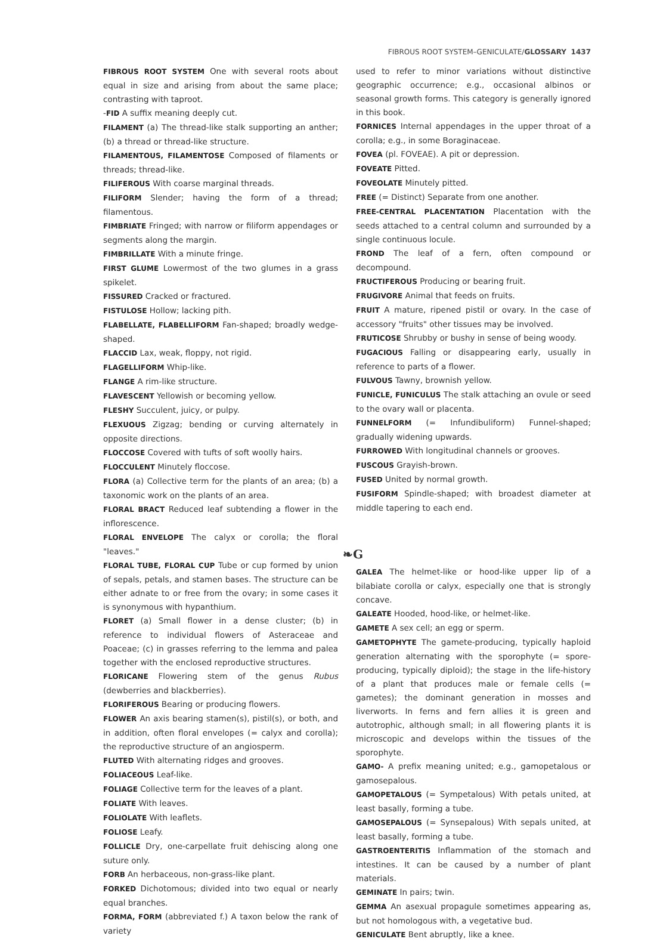FIBROUS ROOT SYSTEM–GENICULATE/GLOSSARY 1437
FIBROUS ROOT SYSTEM One with several roots about equal in size and arising from about the same place; contrasting with taproot.
-FID A suffix meaning deeply cut.
FILAMENT (a) The thread-like stalk supporting an anther; (b) a thread or thread-like structure.
FILAMENTOUS, FILAMENTOSE Composed of filaments or threads; thread-like.
FILIFEROUS With coarse marginal threads.
FILIFORM Slender; having the form of a thread; filamentous.
FIMBRIATE Fringed; with narrow or filiform appendages or segments along the margin.
FIMBRILLATE With a minute fringe.
FIRST GLUME Lowermost of the two glumes in a grass spikelet.
FISSURED Cracked or fractured.
FISTULOSE Hollow; lacking pith.
FLABELLATE, FLABELLIFORM Fan-shaped; broadly wedge-shaped.
FLACCID Lax, weak, floppy, not rigid.
FLAGELLIFORM Whip-like.
FLANGE A rim-like structure.
FLAVESCENT Yellowish or becoming yellow.
FLESHY Succulent, juicy, or pulpy.
FLEXUOUS Zigzag; bending or curving alternately in opposite directions.
FLOCCOSE Covered with tufts of soft woolly hairs.
FLOCCULENT Minutely floccose.
FLORA (a) Collective term for the plants of an area; (b) a taxonomic work on the plants of an area.
FLORAL BRACT Reduced leaf subtending a flower in the inflorescence.
FLORAL ENVELOPE The calyx or corolla; the floral "leaves."
FLORAL TUBE, FLORAL CUP Tube or cup formed by union of sepals, petals, and stamen bases. The structure can be either adnate to or free from the ovary; in some cases it is synonymous with hypanthium.
FLORET (a) Small flower in a dense cluster; (b) in reference to individual flowers of Asteraceae and Poaceae; (c) in grasses referring to the lemma and palea together with the enclosed reproductive structures.
FLORICANE Flowering stem of the genus Rubus (dewberries and blackberries).
FLORIFEROUS Bearing or producing flowers.
FLOWER An axis bearing stamen(s), pistil(s), or both, and in addition, often floral envelopes (= calyx and corolla); the reproductive structure of an angiosperm.
FLUTED With alternating ridges and grooves.
FOLIACEOUS Leaf-like.
FOLIAGE Collective term for the leaves of a plant.
FOLIATE With leaves.
FOLIOLATE With leaflets.
FOLIOSE Leafy.
FOLLICLE Dry, one-carpellate fruit dehiscing along one suture only.
FORB An herbaceous, non-grass-like plant.
FORKED Dichotomous; divided into two equal or nearly equal branches.
FORMA, FORM (abbreviated f.) A taxon below the rank of variety
used to refer to minor variations without distinctive geographic occurrence; e.g., occasional albinos or seasonal growth forms. This category is generally ignored in this book.
FORNICES Internal appendages in the upper throat of a corolla; e.g., in some Boraginaceae.
FOVEA (pl. FOVEAE). A pit or depression.
FOVEATE Pitted.
FOVEOLATE Minutely pitted.
FREE (= Distinct) Separate from one another.
FREE-CENTRAL PLACENTATION Placentation with the seeds attached to a central column and surrounded by a single continuous locule.
FROND The leaf of a fern, often compound or decompound.
FRUCTIFEROUS Producing or bearing fruit.
FRUGIVORE Animal that feeds on fruits.
FRUIT A mature, ripened pistil or ovary. In the case of accessory "fruits" other tissues may be involved.
FRUTICOSE Shrubby or bushy in sense of being woody.
FUGACIOUS Falling or disappearing early, usually in reference to parts of a flower.
FULVOUS Tawny, brownish yellow.
FUNICLE, FUNICULUS The stalk attaching an ovule or seed to the ovary wall or placenta.
FUNNELFORM (= Infundibuliform) Funnel-shaped; gradually widening upwards.
FURROWED With longitudinal channels or grooves.
FUSCOUS Grayish-brown.
FUSED United by normal growth.
FUSIFORM Spindle-shaped; with broadest diameter at middle tapering to each end.
❧G
GALEA The helmet-like or hood-like upper lip of a bilabiate corolla or calyx, especially one that is strongly concave.
GALEATE Hooded, hood-like, or helmet-like.
GAMETE A sex cell; an egg or sperm.
GAMETOPHYTE The gamete-producing, typically haploid generation alternating with the sporophyte (= spore-producing, typically diploid); the stage in the life-history of a plant that produces male or female cells (= gametes); the dominant generation in mosses and liverworts. In ferns and fern allies it is green and autotrophic, although small; in all flowering plants it is microscopic and develops within the tissues of the sporophyte.
GAMO- A prefix meaning united; e.g., gamopetalous or gamosepalous.
GAMOPETALOUS (= Sympetalous) With petals united, at least basally, forming a tube.
GAMOSEPALOUS (= Synsepalous) With sepals united, at least basally, forming a tube.
GASTROENTERITIS Inflammation of the stomach and intestines. It can be caused by a number of plant materials.
GEMINATE In pairs; twin.
GEMMA An asexual propagule sometimes appearing as, but not homologous with, a vegetative bud.
GENICULATE Bent abruptly, like a knee.